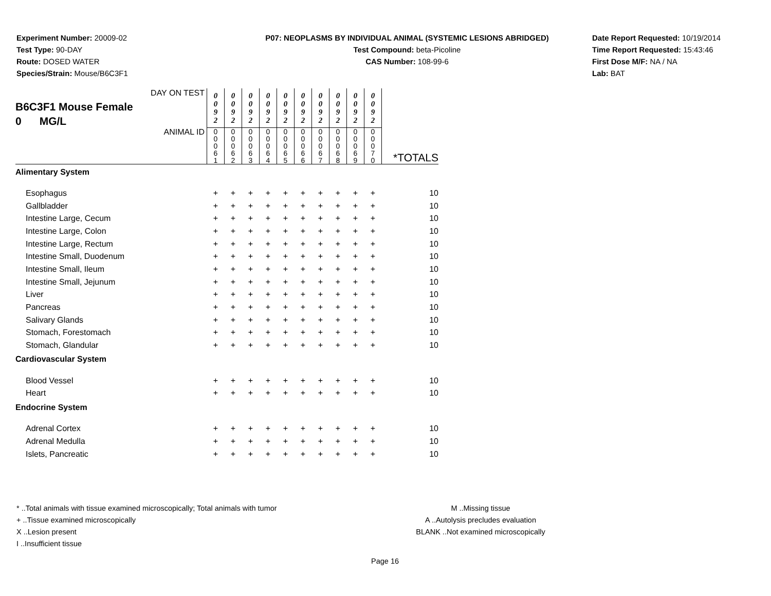Experiment Number: 20009-02
Test Type: 90-DAY
Route: DOSED WATER
Species/Strain: Mouse/B6C3F1
P07: NEOPLASMS BY INDIVIDUAL ANIMAL (SYSTEMIC LESIONS ABRIDGED)
Test Compound: beta-Picoline
CAS Number: 108-99-6
Date Report Requested: 10/19/2014
Time Report Requested: 15:43:46
First Dose M/F: NA / NA
Lab: BAT
| DAY ON TEST B6C3F1 Mouse Female 0 MG/L | 0 0 9 2 | 0 0 9 2 | 0 0 9 2 | 0 0 9 2 | 0 0 9 2 | 0 0 9 2 | 0 0 9 2 | 0 0 9 2 | 0 0 9 2 | 0 0 9 2 | |
| ANIMAL ID | 0 0 0 6 1 | 0 0 0 6 2 | 0 0 0 6 3 | 0 0 0 6 4 | 0 0 0 6 5 | 0 0 0 6 6 | 0 0 0 6 7 | 0 0 0 6 8 | 0 0 0 6 9 | 0 0 0 7 0 | *TOTALS |
| Alimentary System | | | | | | | | | | | |
| Esophagus | + | + | + | + | + | + | + | + | + | + | 10 |
| Gallbladder | + | + | + | + | + | + | + | + | + | + | 10 |
| Intestine Large, Cecum | + | + | + | + | + | + | + | + | + | + | 10 |
| Intestine Large, Colon | + | + | + | + | + | + | + | + | + | + | 10 |
| Intestine Large, Rectum | + | + | + | + | + | + | + | + | + | + | 10 |
| Intestine Small, Duodenum | + | + | + | + | + | + | + | + | + | + | 10 |
| Intestine Small, Ileum | + | + | + | + | + | + | + | + | + | + | 10 |
| Intestine Small, Jejunum | + | + | + | + | + | + | + | + | + | + | 10 |
| Liver | + | + | + | + | + | + | + | + | + | + | 10 |
| Pancreas | + | + | + | + | + | + | + | + | + | + | 10 |
| Salivary Glands | + | + | + | + | + | + | + | + | + | + | 10 |
| Stomach, Forestomach | + | + | + | + | + | + | + | + | + | + | 10 |
| Stomach, Glandular | + | + | + | + | + | + | + | + | + | + | 10 |
| Cardiovascular System | | | | | | | | | | | |
| Blood Vessel | + | + | + | + | + | + | + | + | + | + | 10 |
| Heart | + | + | + | + | + | + | + | + | + | + | 10 |
| Endocrine System | | | | | | | | | | | |
| Adrenal Cortex | + | + | + | + | + | + | + | + | + | + | 10 |
| Adrenal Medulla | + | + | + | + | + | + | + | + | + | + | 10 |
| Islets, Pancreatic | + | + | + | + | + | + | + | + | + | + | 10 |
* ..Total animals with tissue examined microscopically; Total animals with tumor
+ ..Tissue examined microscopically
X ..Lesion present
I ..Insufficient tissue
M ..Missing tissue
A ..Autolysis precludes evaluation
BLANK ..Not examined microscopically
Page 16